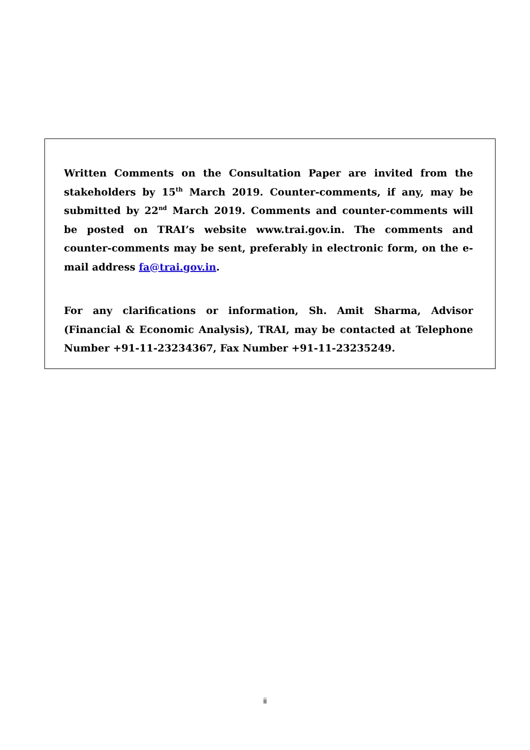Written Comments on the Consultation Paper are invited from the stakeholders by 15<sup>th</sup> March 2019. Counter-comments, if any, may be submitted by 22<sup>nd</sup> March 2019. Comments and counter-comments will be posted on TRAI’s website www.trai.gov.in. The comments and counter-comments may be sent, preferably in electronic form, on the e-mail address fa@trai.gov.in.
For any clarifications or information, Sh. Amit Sharma, Advisor (Financial & Economic Analysis), TRAI, may be contacted at Telephone Number +91-11-23234367, Fax Number +91-11-23235249.
ii